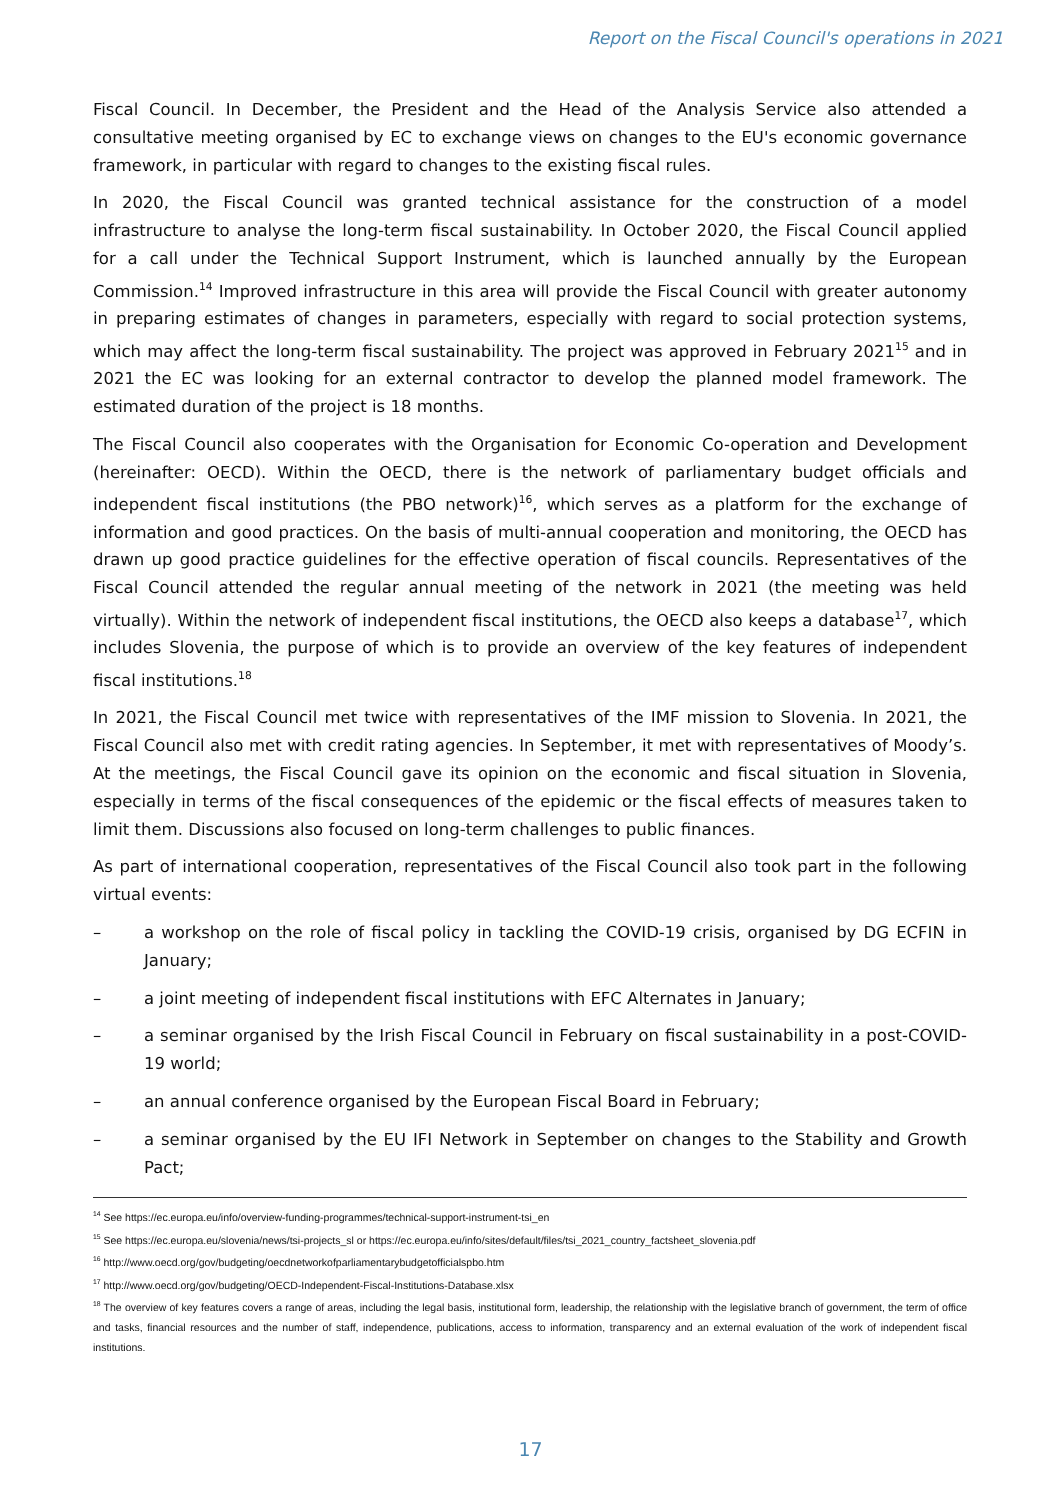Report on the Fiscal Council's operations in 2021
Fiscal Council. In December, the President and the Head of the Analysis Service also attended a consultative meeting organised by EC to exchange views on changes to the EU's economic governance framework, in particular with regard to changes to the existing fiscal rules.
In 2020, the Fiscal Council was granted technical assistance for the construction of a model infrastructure to analyse the long-term fiscal sustainability. In October 2020, the Fiscal Council applied for a call under the Technical Support Instrument, which is launched annually by the European Commission.<sup>14</sup> Improved infrastructure in this area will provide the Fiscal Council with greater autonomy in preparing estimates of changes in parameters, especially with regard to social protection systems, which may affect the long-term fiscal sustainability. The project was approved in February 2021<sup>15</sup> and in 2021 the EC was looking for an external contractor to develop the planned model framework. The estimated duration of the project is 18 months.
The Fiscal Council also cooperates with the Organisation for Economic Co-operation and Development (hereinafter: OECD). Within the OECD, there is the network of parliamentary budget officials and independent fiscal institutions (the PBO network)<sup>16</sup>, which serves as a platform for the exchange of information and good practices. On the basis of multi-annual cooperation and monitoring, the OECD has drawn up good practice guidelines for the effective operation of fiscal councils. Representatives of the Fiscal Council attended the regular annual meeting of the network in 2021 (the meeting was held virtually). Within the network of independent fiscal institutions, the OECD also keeps a database<sup>17</sup>, which includes Slovenia, the purpose of which is to provide an overview of the key features of independent fiscal institutions.<sup>18</sup>
In 2021, the Fiscal Council met twice with representatives of the IMF mission to Slovenia. In 2021, the Fiscal Council also met with credit rating agencies. In September, it met with representatives of Moody’s. At the meetings, the Fiscal Council gave its opinion on the economic and fiscal situation in Slovenia, especially in terms of the fiscal consequences of the epidemic or the fiscal effects of measures taken to limit them. Discussions also focused on long-term challenges to public finances.
As part of international cooperation, representatives of the Fiscal Council also took part in the following virtual events:
– a workshop on the role of fiscal policy in tackling the COVID-19 crisis, organised by DG ECFIN in January;
– a joint meeting of independent fiscal institutions with EFC Alternates in January;
– a seminar organised by the Irish Fiscal Council in February on fiscal sustainability in a post-COVID-19 world;
– an annual conference organised by the European Fiscal Board in February;
– a seminar organised by the EU IFI Network in September on changes to the Stability and Growth Pact;
<sup>14</sup> See https://ec.europa.eu/info/overview-funding-programmes/technical-support-instrument-tsi_en
<sup>15</sup> See https://ec.europa.eu/slovenia/news/tsi-projects_sl or https://ec.europa.eu/info/sites/default/files/tsi_2021_country_factsheet_slovenia.pdf
<sup>16</sup> http://www.oecd.org/gov/budgeting/oecdnetworkofparliamentarybudgetofficialspbo.htm
<sup>17</sup> http://www.oecd.org/gov/budgeting/OECD-Independent-Fiscal-Institutions-Database.xlsx
<sup>18</sup> The overview of key features covers a range of areas, including the legal basis, institutional form, leadership, the relationship with the legislative branch of government, the term of office and tasks, financial resources and the number of staff, independence, publications, access to information, transparency and an external evaluation of the work of independent fiscal institutions.
17